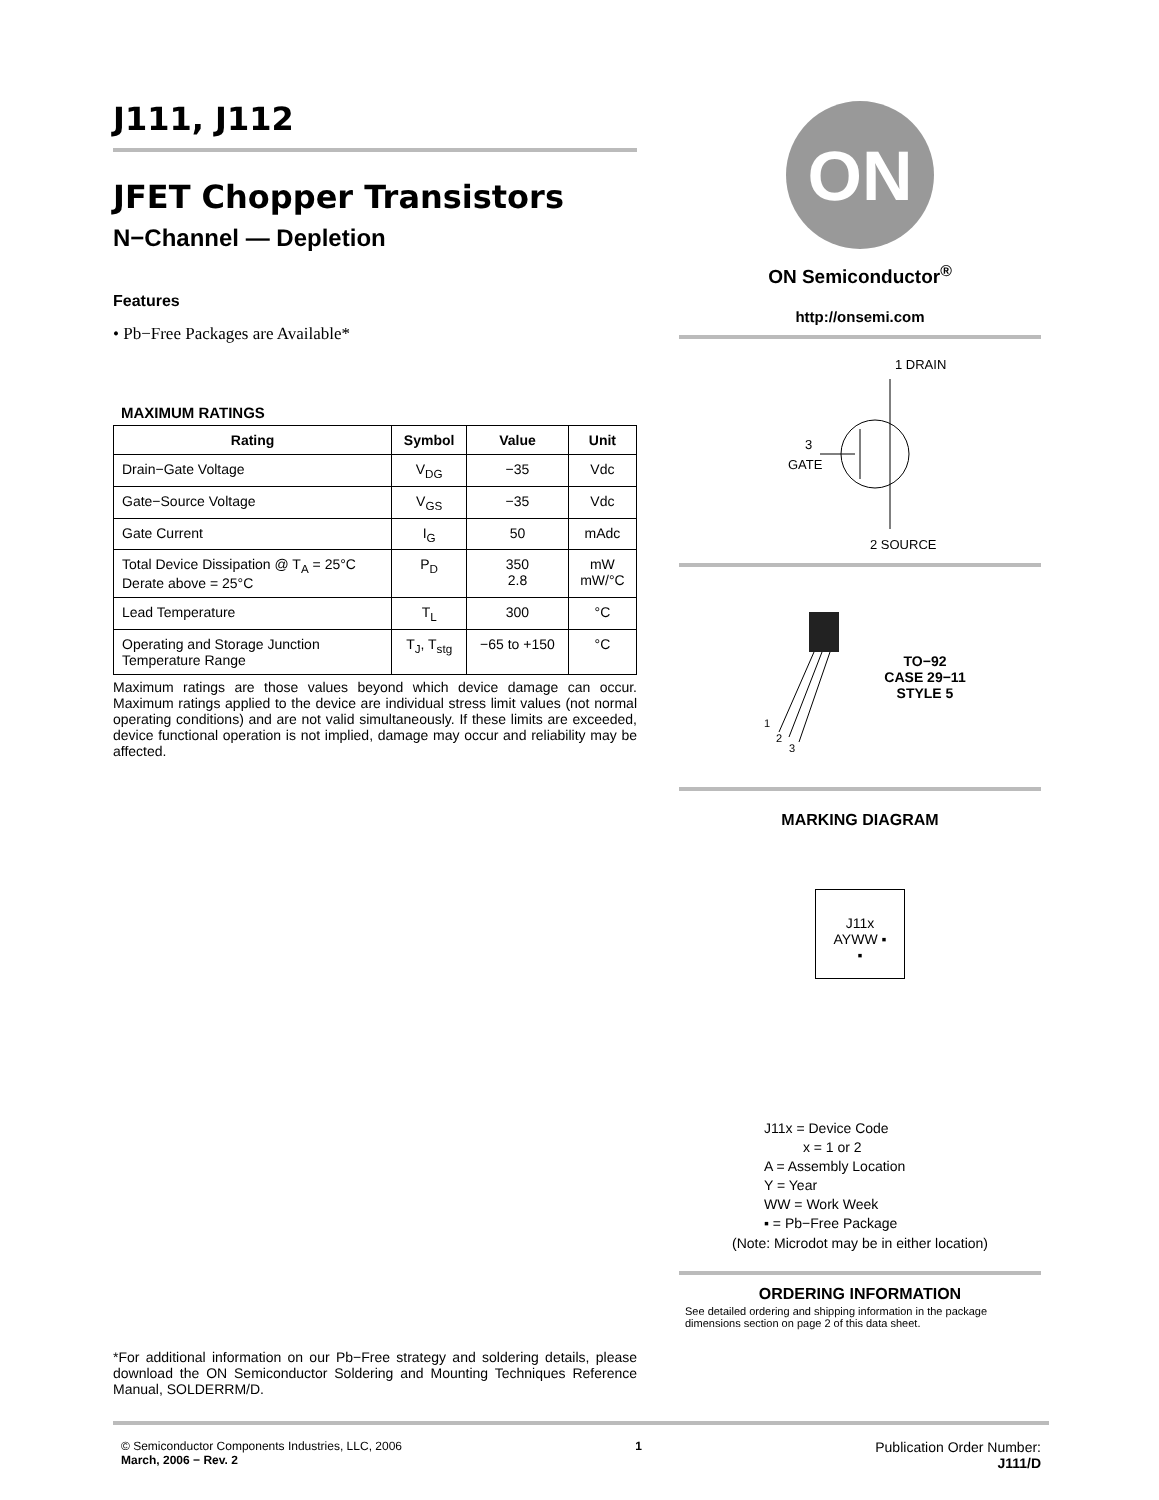J111, J112
JFET Chopper Transistors
N−Channel — Depletion
Features
• Pb−Free Packages are Available*
MAXIMUM RATINGS
| Rating | Symbol | Value | Unit |
| --- | --- | --- | --- |
| Drain−Gate Voltage | V<sub>DG</sub> | −35 | Vdc |
| Gate−Source Voltage | V<sub>GS</sub> | −35 | Vdc |
| Gate Current | I<sub>G</sub> | 50 | mAdc |
| Total Device Dissipation @ T<sub>A</sub> = 25°C Derate above = 25°C | P<sub>D</sub> | 350 2.8 | mW mW/°C |
| Lead Temperature | T<sub>L</sub> | 300 | °C |
| Operating and Storage Junction Temperature Range | T<sub>J</sub>, T<sub>stg</sub> | −65 to +150 | °C |
Maximum ratings are those values beyond which device damage can occur. Maximum ratings applied to the device are individual stress limit values (not normal operating conditions) and are not valid simultaneously. If these limits are exceeded, device functional operation is not implied, damage may occur and reliability may be affected.
*For additional information on our Pb−Free strategy and soldering details, please download the ON Semiconductor Soldering and Mounting Techniques Reference Manual, SOLDERRM/D.
ON
ON Semiconductor<sup>®</sup>
http://onsemi.com
1 DRAIN
3
GATE
2 SOURCE
1
2
3
TO−92
CASE 29−11
STYLE 5
MARKING DIAGRAM
J11x
AYWW ▪
▪
J11x = Device Code
x = 1 or 2
A = Assembly Location
Y = Year
WW = Work Week
▪ = Pb−Free Package
(Note: Microdot may be in either location)
ORDERING INFORMATION
See detailed ordering and shipping information in the package dimensions section on page 2 of this data sheet.
© Semiconductor Components Industries, LLC, 2006
March, 2006 − Rev. 2
1
Publication Order Number:
J111/D